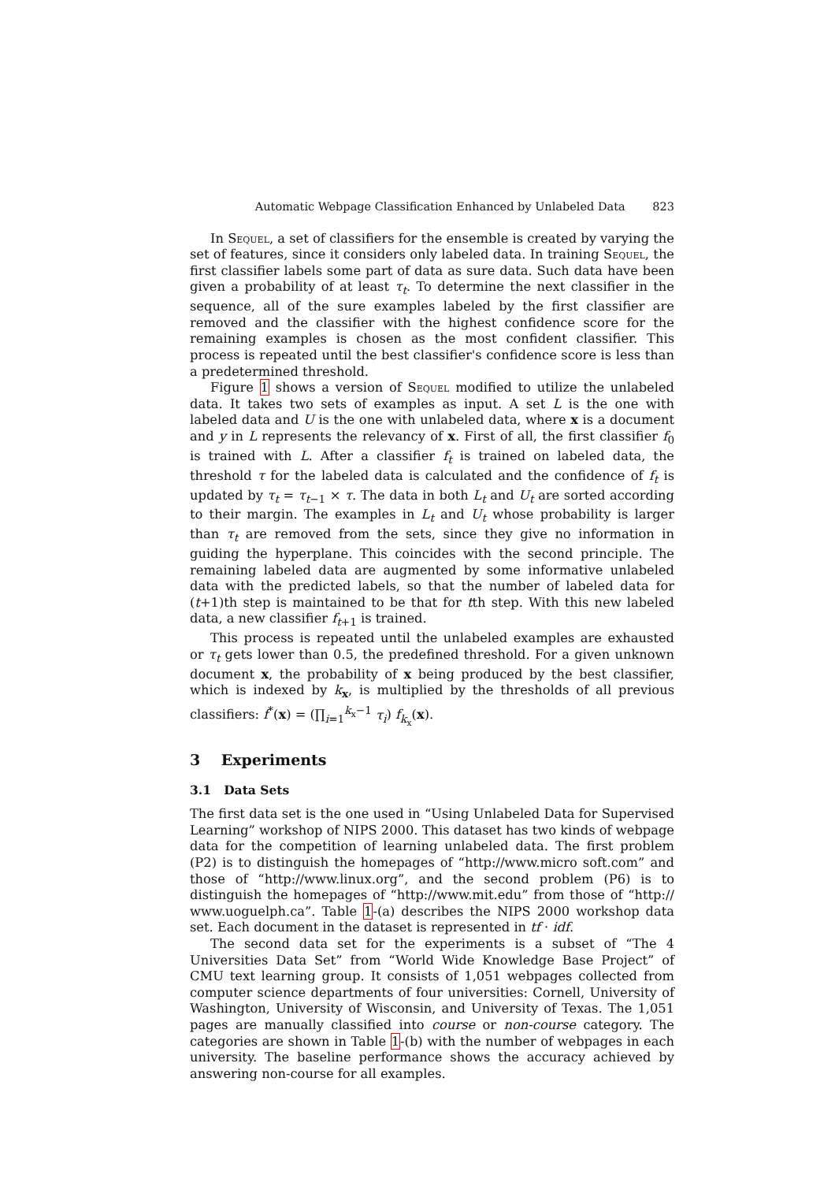Automatic Webpage Classification Enhanced by Unlabeled Data 823
In Sequel, a set of classifiers for the ensemble is created by varying the set of features, since it considers only labeled data. In training Sequel, the first classifier labels some part of data as sure data. Such data have been given a probability of at least τ<sub>t</sub>. To determine the next classifier in the sequence, all of the sure examples labeled by the first classifier are removed and the classifier with the highest confidence score for the remaining examples is chosen as the most confident classifier. This process is repeated until the best classifier's confidence score is less than a predetermined threshold.
Figure 1 shows a version of Sequel modified to utilize the unlabeled data. It takes two sets of examples as input. A set L is the one with labeled data and U is the one with unlabeled data, where x is a document and y in L represents the relevancy of x. First of all, the first classifier f<sub>0</sub> is trained with L. After a classifier f<sub>t</sub> is trained on labeled data, the threshold τ for the labeled data is calculated and the confidence of f<sub>t</sub> is updated by τ<sub>t</sub> = τ<sub>t−1</sub> × τ. The data in both L<sub>t</sub> and U<sub>t</sub> are sorted according to their margin. The examples in L<sub>t</sub> and U<sub>t</sub> whose probability is larger than τ<sub>t</sub> are removed from the sets, since they give no information in guiding the hyperplane. This coincides with the second principle. The remaining labeled data are augmented by some informative unlabeled data with the predicted labels, so that the number of labeled data for (t+1)th step is maintained to be that for tth step. With this new labeled data, a new classifier f<sub>t+1</sub> is trained.
This process is repeated until the unlabeled examples are exhausted or τ<sub>t</sub> gets lower than 0.5, the predefined threshold. For a given unknown document x, the probability of x being produced by the best classifier, which is indexed by k<sub>x</sub>, is multiplied by the thresholds of all previous classifiers: f<sup>*</sup>(x) = (∏<sub>i=1</sub><sup>k<sub>x</sub>−1</sup> τ<sub>i</sub>) f<sub>k<sub>x</sub></sub>(x).
3 Experiments
3.1 Data Sets
The first data set is the one used in “Using Unlabeled Data for Supervised Learning” workshop of NIPS 2000. This dataset has two kinds of webpage data for the competition of learning unlabeled data. The first problem (P2) is to distinguish the homepages of “http://www.micro soft.com” and those of “http://www.linux.org”, and the second problem (P6) is to distinguish the homepages of “http://www.mit.edu” from those of “http:// www.uoguelph.ca”. Table 1-(a) describes the NIPS 2000 workshop data set. Each document in the dataset is represented in tf · idf.
The second data set for the experiments is a subset of “The 4 Universities Data Set” from “World Wide Knowledge Base Project” of CMU text learning group. It consists of 1,051 webpages collected from computer science departments of four universities: Cornell, University of Washington, University of Wisconsin, and University of Texas. The 1,051 pages are manually classified into course or non-course category. The categories are shown in Table 1-(b) with the number of webpages in each university. The baseline performance shows the accuracy achieved by answering non-course for all examples.